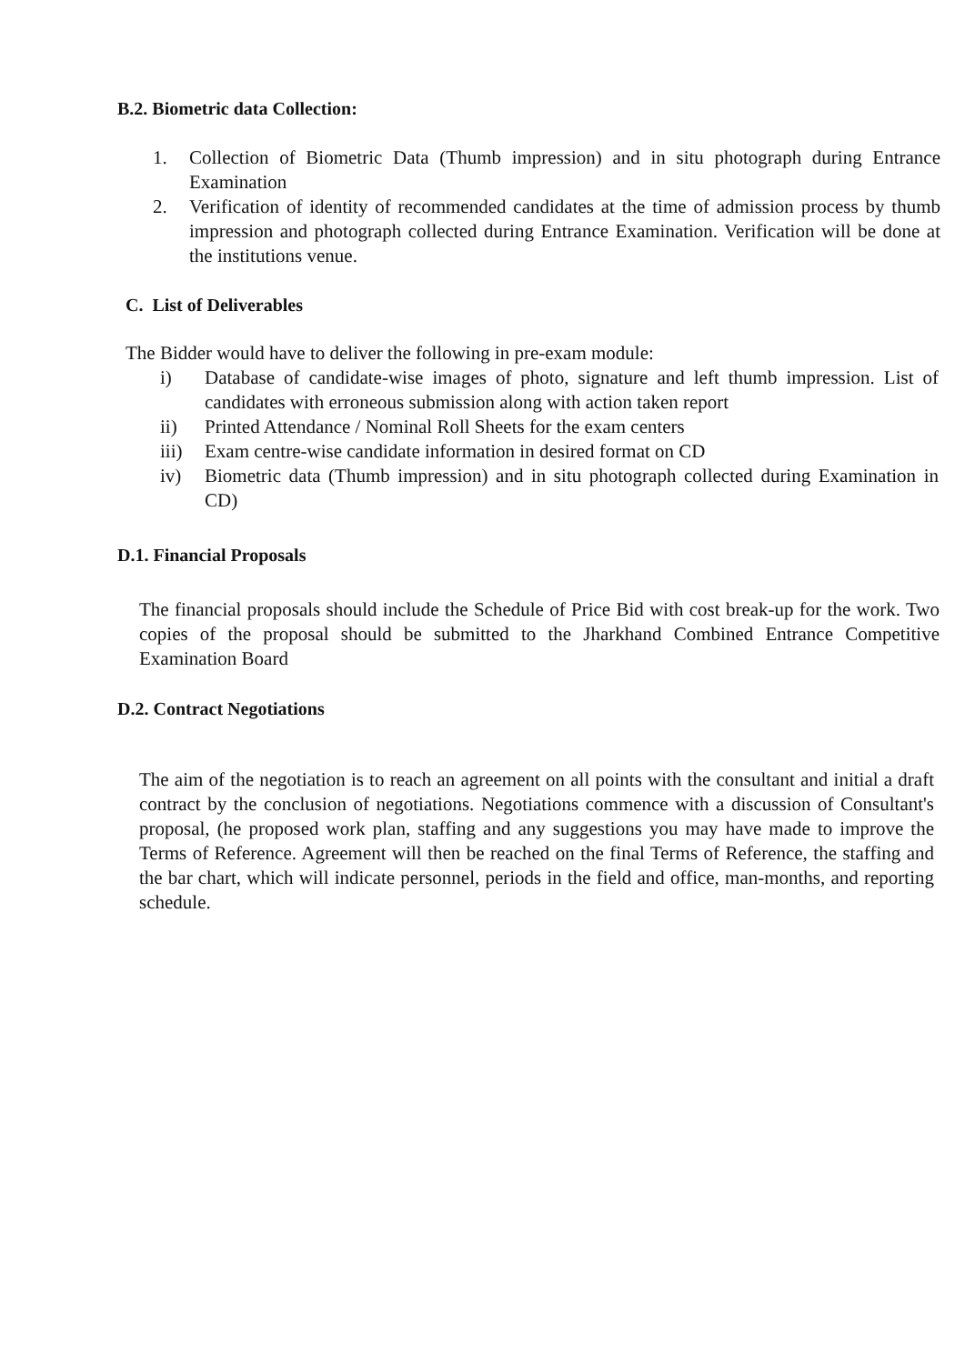B.2. Biometric data Collection:
1. Collection of Biometric Data (Thumb impression) and in situ photograph during Entrance Examination
2. Verification of identity of recommended candidates at the time of admission process by thumb impression and photograph collected during Entrance Examination. Verification will be done at the institutions venue.
C. List of Deliverables
The Bidder would have to deliver the following in pre-exam module:
i) Database of candidate-wise images of photo, signature and left thumb impression. List of candidates with erroneous submission along with action taken report
ii) Printed Attendance / Nominal Roll Sheets for the exam centers
iii) Exam centre-wise candidate information in desired format on CD
iv) Biometric data (Thumb impression) and in situ photograph collected during Examination in CD)
D.1. Financial Proposals
The financial proposals should include the Schedule of Price Bid with cost break-up for the work. Two copies of the proposal should be submitted to the Jharkhand Combined Entrance Competitive Examination Board
D.2. Contract Negotiations
The aim of the negotiation is to reach an agreement on all points with the consultant and initial a draft contract by the conclusion of negotiations. Negotiations commence with a discussion of Consultant's proposal, (he proposed work plan, staffing and any suggestions you may have made to improve the Terms of Reference. Agreement will then be reached on the final Terms of Reference, the staffing and the bar chart, which will indicate personnel, periods in the field and office, man-months, and reporting schedule.